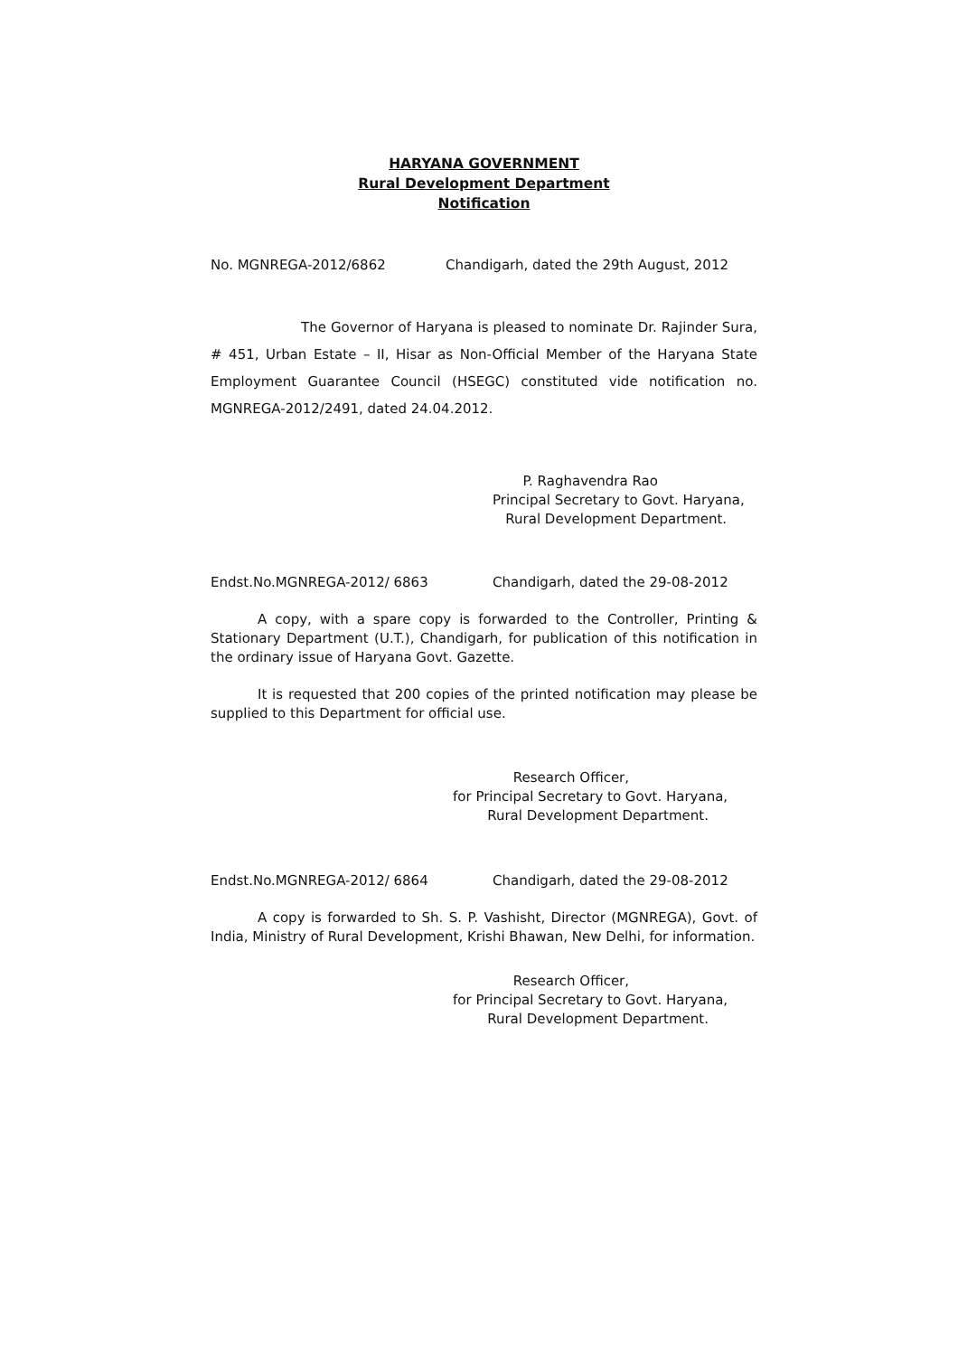HARYANA GOVERNMENT
Rural Development Department
Notification
No. MGNREGA-2012/6862 Chandigarh, dated the 29th August, 2012
The Governor of Haryana is pleased to nominate Dr. Rajinder Sura, # 451, Urban Estate – II, Hisar as Non-Official Member of the Haryana State Employment Guarantee Council (HSEGC) constituted vide notification no. MGNREGA-2012/2491, dated 24.04.2012.
P. Raghavendra Rao
Principal Secretary to Govt. Haryana,
Rural Development Department.
Endst.No.MGNREGA-2012/ 6863 Chandigarh, dated the 29-08-2012
A copy, with a spare copy is forwarded to the Controller, Printing & Stationary Department (U.T.), Chandigarh, for publication of this notification in the ordinary issue of Haryana Govt. Gazette.
It is requested that 200 copies of the printed notification may please be supplied to this Department for official use.
Research Officer,
for Principal Secretary to Govt. Haryana,
Rural Development Department.
Endst.No.MGNREGA-2012/ 6864 Chandigarh, dated the 29-08-2012
A copy is forwarded to Sh. S. P. Vashisht, Director (MGNREGA), Govt. of India, Ministry of Rural Development, Krishi Bhawan, New Delhi, for information.
Research Officer,
for Principal Secretary to Govt. Haryana,
Rural Development Department.